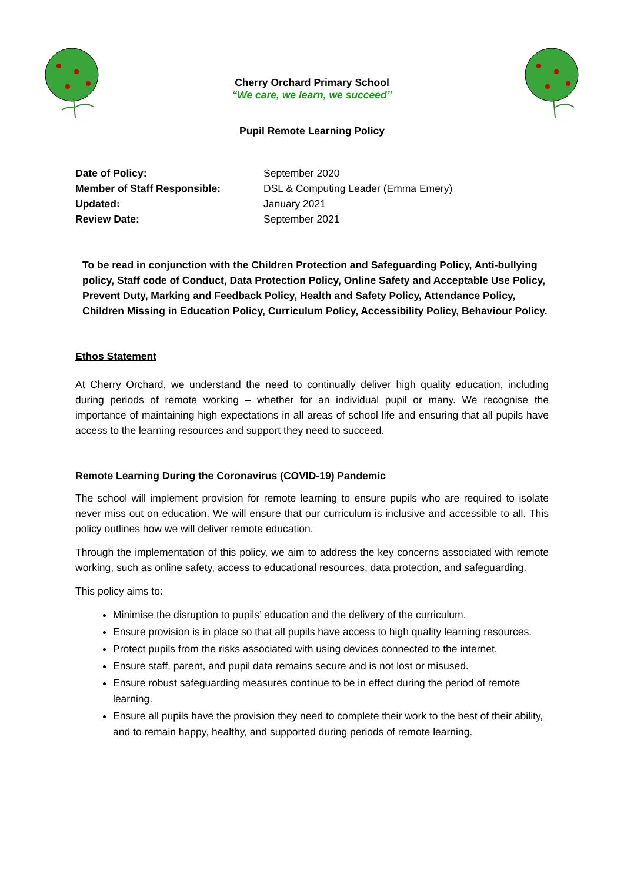Cherry Orchard Primary School
“We care, we learn, we succeed”
Pupil Remote Learning Policy
Date of Policy: September 2020 Member of Staff Responsible: DSL & Computing Leader (Emma Emery) Updated: January 2021 Review Date: September 2021
To be read in conjunction with the Children Protection and Safeguarding Policy, Anti-bullying policy, Staff code of Conduct, Data Protection Policy, Online Safety and Acceptable Use Policy, Prevent Duty, Marking and Feedback Policy, Health and Safety Policy, Attendance Policy, Children Missing in Education Policy, Curriculum Policy, Accessibility Policy, Behaviour Policy.
Ethos Statement
At Cherry Orchard, we understand the need to continually deliver high quality education, including during periods of remote working – whether for an individual pupil or many. We recognise the importance of maintaining high expectations in all areas of school life and ensuring that all pupils have access to the learning resources and support they need to succeed.
Remote Learning During the Coronavirus (COVID-19) Pandemic
The school will implement provision for remote learning to ensure pupils who are required to isolate never miss out on education. We will ensure that our curriculum is inclusive and accessible to all. This policy outlines how we will deliver remote education.
Through the implementation of this policy, we aim to address the key concerns associated with remote working, such as online safety, access to educational resources, data protection, and safeguarding.
This policy aims to:
Minimise the disruption to pupils’ education and the delivery of the curriculum.
Ensure provision is in place so that all pupils have access to high quality learning resources.
Protect pupils from the risks associated with using devices connected to the internet.
Ensure staff, parent, and pupil data remains secure and is not lost or misused.
Ensure robust safeguarding measures continue to be in effect during the period of remote learning.
Ensure all pupils have the provision they need to complete their work to the best of their ability, and to remain happy, healthy, and supported during periods of remote learning.